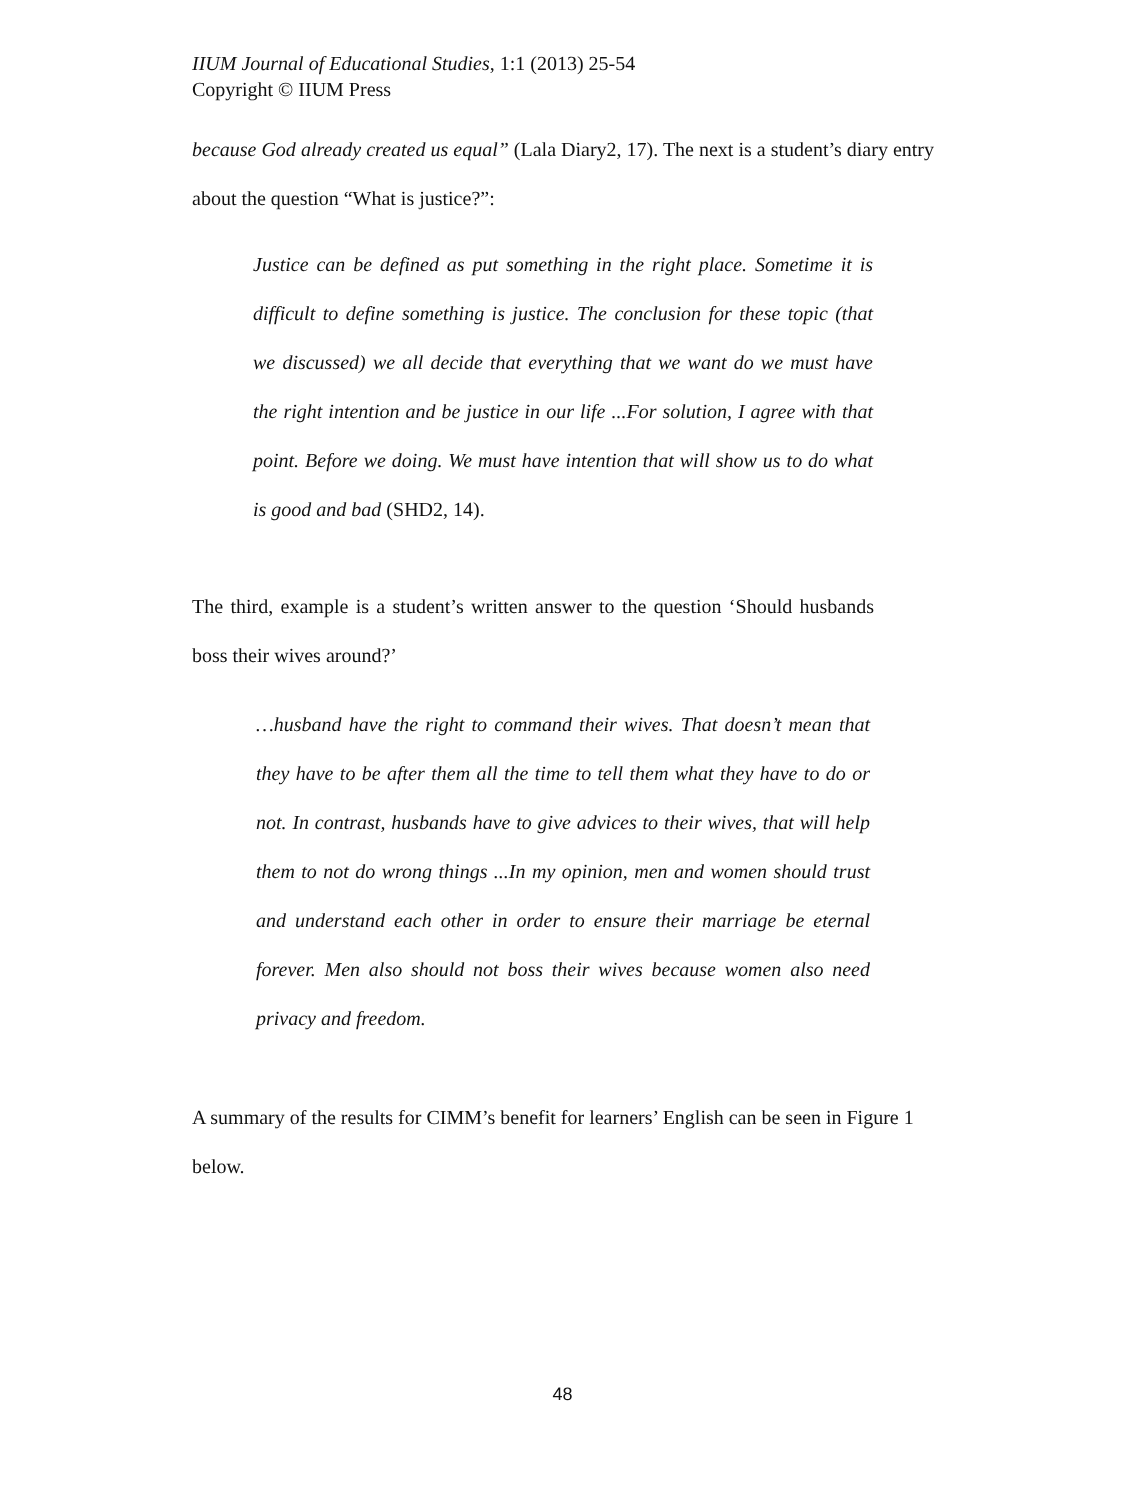IIUM Journal of Educational Studies, 1:1 (2013) 25-54
Copyright © IIUM Press
because God already created us equal” (Lala Diary2, 17). The next is a student’s diary entry about the question “What is justice?”:
Justice can be defined as put something in the right place. Sometime it is difficult to define something is justice. The conclusion for these topic (that we discussed) we all decide that everything that we want do we must have the right intention and be justice in our life ...For solution, I agree with that point. Before we doing. We must have intention that will show us to do what is good and bad (SHD2, 14).
The third, example is a student’s written answer to the question ‘Should husbands boss their wives around?’
…husband have the right to command their wives. That doesn’t mean that they have to be after them all the time to tell them what they have to do or not. In contrast, husbands have to give advices to their wives, that will help them to not do wrong things ...In my opinion, men and women should trust and understand each other in order to ensure their marriage be eternal forever. Men also should not boss their wives because women also need privacy and freedom.
A summary of the results for CIMM’s benefit for learners’ English can be seen in Figure 1 below.
48